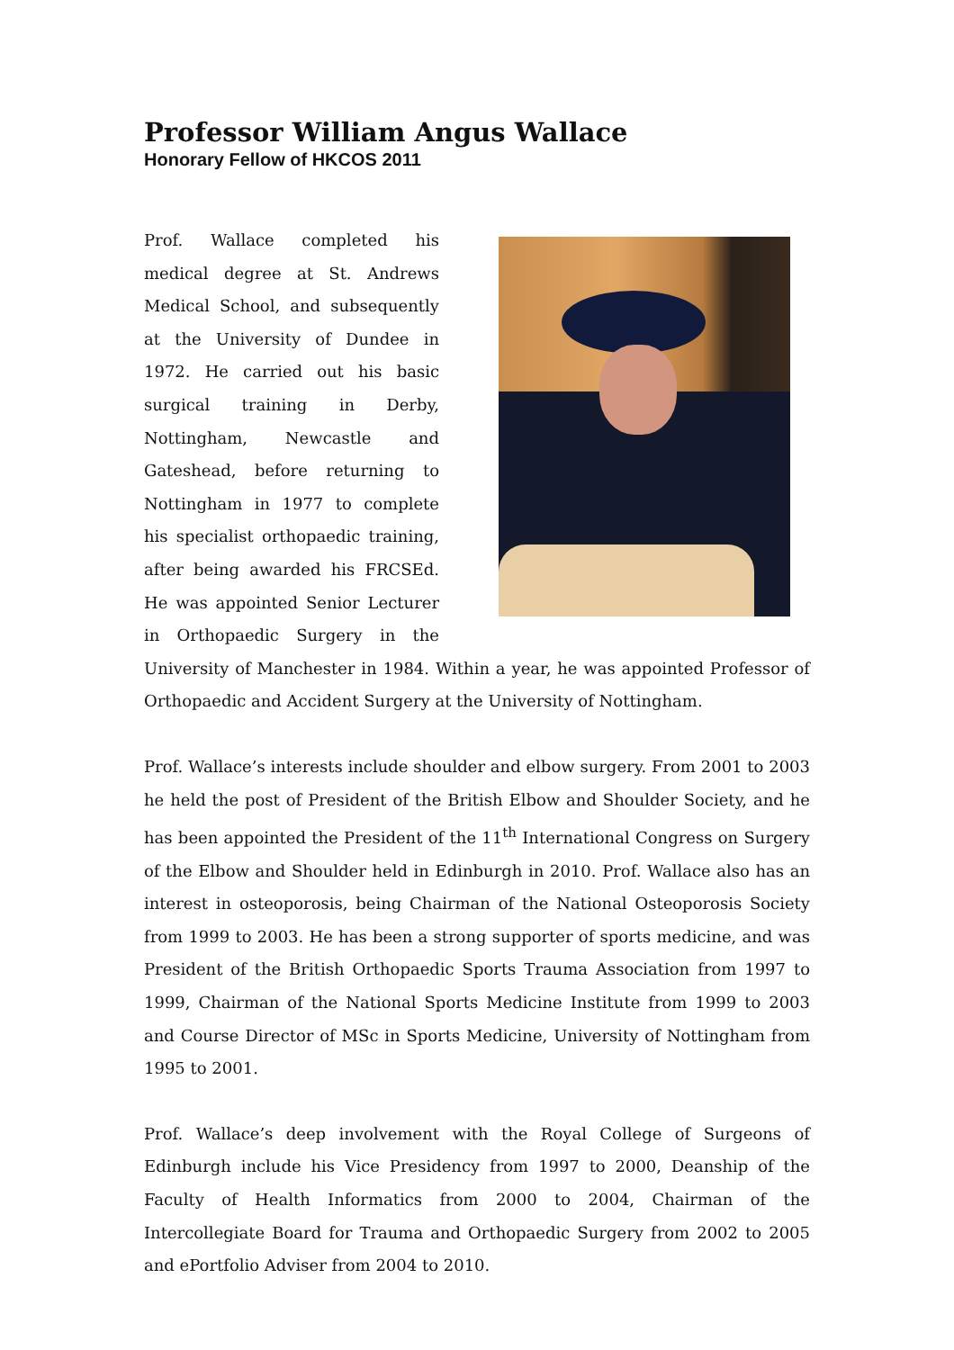Professor William Angus Wallace
Honorary Fellow of HKCOS 2011
Prof. Wallace completed his medical degree at St. Andrews Medical School, and subsequently at the University of Dundee in 1972. He carried out his basic surgical training in Derby, Nottingham, Newcastle and Gateshead, before returning to Nottingham in 1977 to complete his specialist orthopaedic training, after being awarded his FRCSEd. He was appointed Senior Lecturer in Orthopaedic Surgery in the University of Manchester in 1984. Within a year, he was appointed Professor of Orthopaedic and Accident Surgery at the University of Nottingham.
Prof. Wallace’s interests include shoulder and elbow surgery. From 2001 to 2003 he held the post of President of the British Elbow and Shoulder Society, and he has been appointed the President of the 11<sup>th</sup> International Congress on Surgery of the Elbow and Shoulder held in Edinburgh in 2010. Prof. Wallace also has an interest in osteoporosis, being Chairman of the National Osteoporosis Society from 1999 to 2003. He has been a strong supporter of sports medicine, and was President of the British Orthopaedic Sports Trauma Association from 1997 to 1999, Chairman of the National Sports Medicine Institute from 1999 to 2003 and Course Director of MSc in Sports Medicine, University of Nottingham from 1995 to 2001.
Prof. Wallace’s deep involvement with the Royal College of Surgeons of Edinburgh include his Vice Presidency from 1997 to 2000, Deanship of the Faculty of Health Informatics from 2000 to 2004, Chairman of the Intercollegiate Board for Trauma and Orthopaedic Surgery from 2002 to 2005 and ePortfolio Adviser from 2004 to 2010.